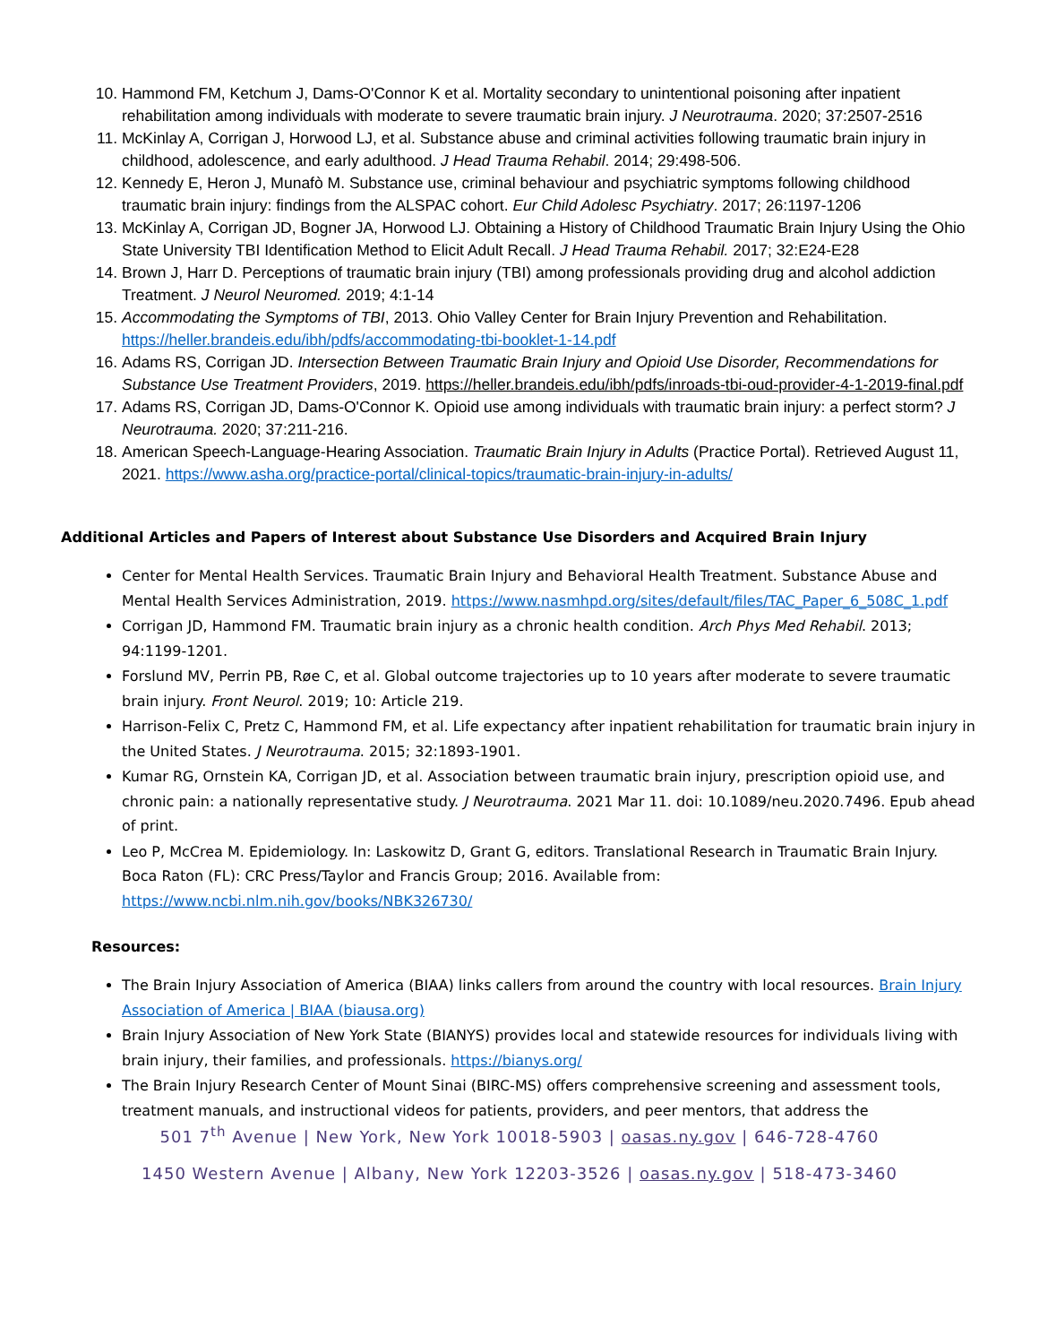10. Hammond FM, Ketchum J, Dams-O'Connor K et al. Mortality secondary to unintentional poisoning after inpatient rehabilitation among individuals with moderate to severe traumatic brain injury. J Neurotrauma. 2020; 37:2507-2516
11. McKinlay A, Corrigan J, Horwood LJ, et al. Substance abuse and criminal activities following traumatic brain injury in childhood, adolescence, and early adulthood. J Head Trauma Rehabil. 2014; 29:498-506.
12. Kennedy E, Heron J, Munafò M. Substance use, criminal behaviour and psychiatric symptoms following childhood traumatic brain injury: findings from the ALSPAC cohort. Eur Child Adolesc Psychiatry. 2017; 26:1197-1206
13. McKinlay A, Corrigan JD, Bogner JA, Horwood LJ. Obtaining a History of Childhood Traumatic Brain Injury Using the Ohio State University TBI Identification Method to Elicit Adult Recall. J Head Trauma Rehabil. 2017; 32:E24-E28
14. Brown J, Harr D. Perceptions of traumatic brain injury (TBI) among professionals providing drug and alcohol addiction Treatment. J Neurol Neuromed. 2019; 4:1-14
15. Accommodating the Symptoms of TBI, 2013. Ohio Valley Center for Brain Injury Prevention and Rehabilitation. https://heller.brandeis.edu/ibh/pdfs/accommodating-tbi-booklet-1-14.pdf
16. Adams RS, Corrigan JD. Intersection Between Traumatic Brain Injury and Opioid Use Disorder, Recommendations for Substance Use Treatment Providers, 2019. https://heller.brandeis.edu/ibh/pdfs/inroads-tbi-oud-provider-4-1-2019-final.pdf
17. Adams RS, Corrigan JD, Dams-O'Connor K. Opioid use among individuals with traumatic brain injury: a perfect storm? J Neurotrauma. 2020; 37:211-216.
18. American Speech-Language-Hearing Association. Traumatic Brain Injury in Adults (Practice Portal). Retrieved August 11, 2021. https://www.asha.org/practice-portal/clinical-topics/traumatic-brain-injury-in-adults/
Additional Articles and Papers of Interest about Substance Use Disorders and Acquired Brain Injury
Center for Mental Health Services. Traumatic Brain Injury and Behavioral Health Treatment. Substance Abuse and Mental Health Services Administration, 2019. https://www.nasmhpd.org/sites/default/files/TAC_Paper_6_508C_1.pdf
Corrigan JD, Hammond FM. Traumatic brain injury as a chronic health condition. Arch Phys Med Rehabil. 2013; 94:1199-1201.
Forslund MV, Perrin PB, Røe C, et al. Global outcome trajectories up to 10 years after moderate to severe traumatic brain injury. Front Neurol. 2019; 10: Article 219.
Harrison-Felix C, Pretz C, Hammond FM, et al. Life expectancy after inpatient rehabilitation for traumatic brain injury in the United States. J Neurotrauma. 2015; 32:1893-1901.
Kumar RG, Ornstein KA, Corrigan JD, et al. Association between traumatic brain injury, prescription opioid use, and chronic pain: a nationally representative study. J Neurotrauma. 2021 Mar 11. doi: 10.1089/neu.2020.7496. Epub ahead of print.
Leo P, McCrea M. Epidemiology. In: Laskowitz D, Grant G, editors. Translational Research in Traumatic Brain Injury. Boca Raton (FL): CRC Press/Taylor and Francis Group; 2016. Available from: https://www.ncbi.nlm.nih.gov/books/NBK326730/
Resources:
The Brain Injury Association of America (BIAA) links callers from around the country with local resources. Brain Injury Association of America | BIAA (biausa.org)
Brain Injury Association of New York State (BIANYS) provides local and statewide resources for individuals living with brain injury, their families, and professionals. https://bianys.org/
The Brain Injury Research Center of Mount Sinai (BIRC-MS) offers comprehensive screening and assessment tools, treatment manuals, and instructional videos for patients, providers, and peer mentors, that address the
501 7<sup>th</sup> Avenue | New York, New York 10018-5903 | oasas.ny.gov | 646-728-4760
1450 Western Avenue | Albany, New York 12203-3526 | oasas.ny.gov | 518-473-3460